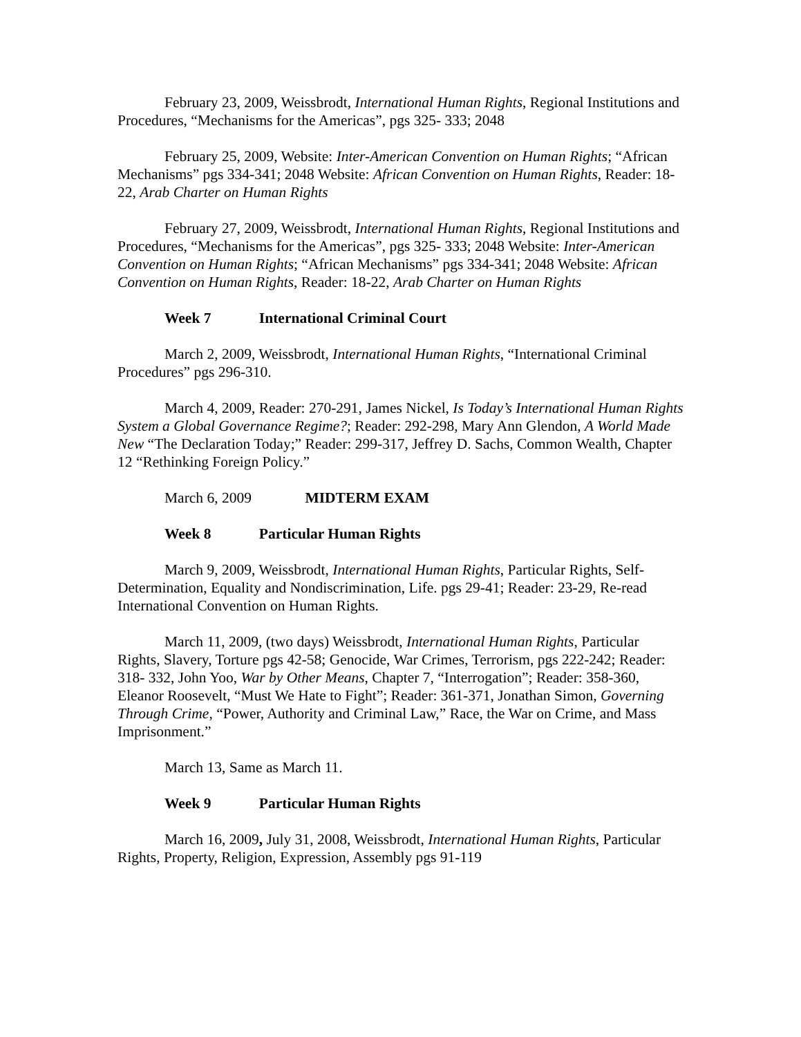February 23, 2009, Weissbrodt, International Human Rights, Regional Institutions and Procedures, “Mechanisms for the Americas”, pgs 325- 333; 2048
February 25, 2009, Website: Inter-American Convention on Human Rights; “African Mechanisms” pgs 334-341; 2048 Website: African Convention on Human Rights, Reader: 18-22, Arab Charter on Human Rights
February 27, 2009, Weissbrodt, International Human Rights, Regional Institutions and Procedures, “Mechanisms for the Americas”, pgs 325- 333; 2048 Website: Inter-American Convention on Human Rights; “African Mechanisms” pgs 334-341; 2048 Website: African Convention on Human Rights, Reader: 18-22, Arab Charter on Human Rights
Week 7 International Criminal Court
March 2, 2009, Weissbrodt, International Human Rights, “International Criminal Procedures” pgs 296-310.
March 4, 2009, Reader: 270-291, James Nickel, Is Today’s International Human Rights System a Global Governance Regime?; Reader: 292-298, Mary Ann Glendon, A World Made New “The Declaration Today;” Reader: 299-317, Jeffrey D. Sachs, Common Wealth, Chapter 12 “Rethinking Foreign Policy.”
March 6, 2009 MIDTERM EXAM
Week 8 Particular Human Rights
March 9, 2009, Weissbrodt, International Human Rights, Particular Rights, Self-Determination, Equality and Nondiscrimination, Life. pgs 29-41; Reader: 23-29, Re-read International Convention on Human Rights.
March 11, 2009, (two days) Weissbrodt, International Human Rights, Particular Rights, Slavery, Torture pgs 42-58; Genocide, War Crimes, Terrorism, pgs 222-242; Reader: 318- 332, John Yoo, War by Other Means, Chapter 7, “Interrogation”; Reader: 358-360, Eleanor Roosevelt, “Must We Hate to Fight”; Reader: 361-371, Jonathan Simon, Governing Through Crime, “Power, Authority and Criminal Law,” Race, the War on Crime, and Mass Imprisonment.”
March 13, Same as March 11.
Week 9 Particular Human Rights
March 16, 2009, July 31, 2008, Weissbrodt, International Human Rights, Particular Rights, Property, Religion, Expression, Assembly pgs 91-119